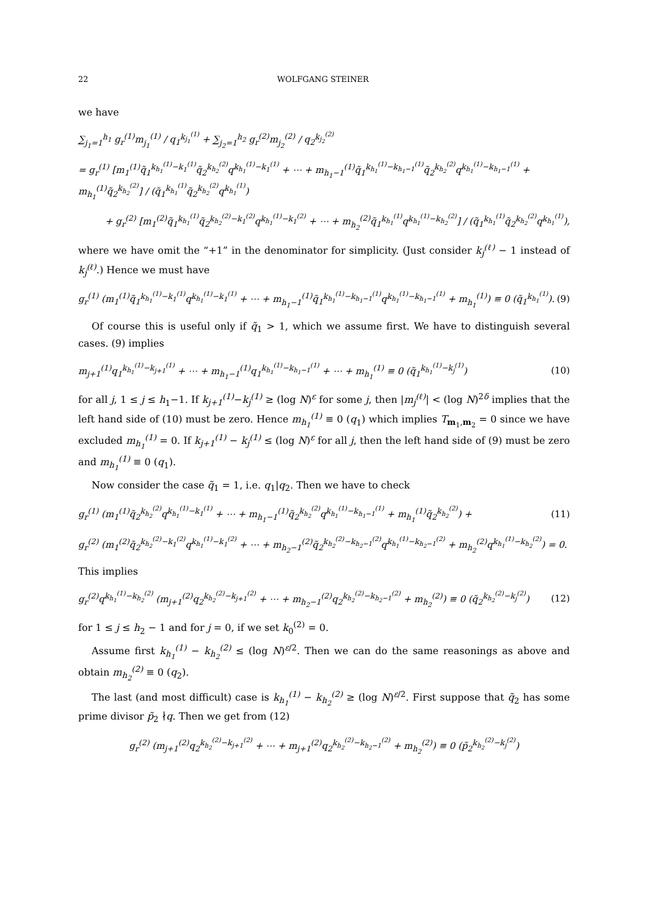22 WOLFGANG STEINER
we have
∑<sub>j<sub>1</sub>=1</sub><sup>h<sub>1</sub></sup> g<sub>r</sub><sup>(1)</sup>m<sub>j<sub>1</sub></sub><sup>(1)</sup> / q<sub>1</sub><sup>k<sub>j<sub>1</sub></sub><sup>(1)</sup></sup> + ∑<sub>j<sub>2</sub>=1</sub><sup>h<sub>2</sub></sup> g<sub>r</sub><sup>(2)</sup>m<sub>j<sub>2</sub></sub><sup>(2)</sup> / q<sub>2</sub><sup>k<sub>j<sub>2</sub></sub><sup>(2)</sup></sup>
= g<sub>r</sub><sup>(1)</sup> [m<sub>1</sub><sup>(1)</sup>q̃<sub>1</sub><sup>k<sub>h<sub>1</sub></sub><sup>(1)</sup>−k<sub>1</sub><sup>(1)</sup></sup>q̃<sub>2</sub><sup>k<sub>h<sub>2</sub></sub><sup>(2)</sup></sup>q<sup>k<sub>h<sub>1</sub></sub><sup>(1)</sup>−k<sub>1</sub><sup>(1)</sup></sup> + ⋯ + m<sub>h<sub>1</sub>−1</sub><sup>(1)</sup>q̃<sub>1</sub><sup>k<sub>h<sub>1</sub></sub><sup>(1)</sup>−k<sub>h<sub>1</sub>−1</sub><sup>(1)</sup></sup>q̃<sub>2</sub><sup>k<sub>h<sub>2</sub></sub><sup>(2)</sup></sup>q<sup>k<sub>h<sub>1</sub></sub><sup>(1)</sup>−k<sub>h<sub>1</sub>−1</sub><sup>(1)</sup></sup> + m<sub>h<sub>1</sub></sub><sup>(1)</sup>q̃<sub>2</sub><sup>k<sub>h<sub>2</sub></sub><sup>(2)</sup></sup>] / (q̃<sub>1</sub><sup>k<sub>h<sub>1</sub></sub><sup>(1)</sup></sup>q̃<sub>2</sub><sup>k<sub>h<sub>2</sub></sub><sup>(2)</sup></sup>q<sup>k<sub>h<sub>1</sub></sub><sup>(1)</sup></sup>)
+ g<sub>r</sub><sup>(2)</sup> [m<sub>1</sub><sup>(2)</sup>q̃<sub>1</sub><sup>k<sub>h<sub>1</sub></sub><sup>(1)</sup></sup>q̃<sub>2</sub><sup>k<sub>h<sub>2</sub></sub><sup>(2)</sup>−k<sub>1</sub><sup>(2)</sup></sup>q<sup>k<sub>h<sub>1</sub></sub><sup>(1)</sup>−k<sub>1</sub><sup>(2)</sup></sup> + ⋯ + m<sub>h<sub>2</sub></sub><sup>(2)</sup>q̃<sub>1</sub><sup>k<sub>h<sub>1</sub></sub><sup>(1)</sup></sup>q<sup>k<sub>h<sub>1</sub></sub><sup>(1)</sup>−k<sub>h<sub>2</sub></sub><sup>(2)</sup></sup>] / (q̃<sub>1</sub><sup>k<sub>h<sub>1</sub></sub><sup>(1)</sup></sup>q̃<sub>2</sub><sup>k<sub>h<sub>2</sub></sub><sup>(2)</sup></sup>q<sup>k<sub>h<sub>1</sub></sub><sup>(1)</sup></sup>),
where we have omit the “+1” in the denominator for simplicity. (Just consider k<sub>j</sub><sup>(ℓ)</sup> − 1 instead of k<sub>j</sub><sup>(ℓ)</sup>.) Hence we must have
g<sub>r</sub><sup>(1)</sup> (m<sub>1</sub><sup>(1)</sup>q̃<sub>1</sub><sup>k<sub>h<sub>1</sub></sub><sup>(1)</sup>−k<sub>1</sub><sup>(1)</sup></sup>q<sup>k<sub>h<sub>1</sub></sub><sup>(1)</sup>−k<sub>1</sub><sup>(1)</sup></sup> + ⋯ + m<sub>h<sub>1</sub>−1</sub><sup>(1)</sup>q̃<sub>1</sub><sup>k<sub>h<sub>1</sub></sub><sup>(1)</sup>−k<sub>h<sub>1</sub>−1</sub><sup>(1)</sup></sup>q<sup>k<sub>h<sub>1</sub></sub><sup>(1)</sup>−k<sub>h<sub>1</sub>−1</sub><sup>(1)</sup></sup> + m<sub>h<sub>1</sub></sub><sup>(1)</sup>) ≡ 0 (q̃<sub>1</sub><sup>k<sub>h<sub>1</sub></sub><sup>(1)</sup></sup>). (9)
Of course this is useful only if q̃<sub>1</sub> > 1, which we assume first. We have to distinguish several cases. (9) implies
m<sub>j+1</sub><sup>(1)</sup>q<sub>1</sub><sup>k<sub>h<sub>1</sub></sub><sup>(1)</sup>−k<sub>j+1</sub><sup>(1)</sup></sup> + ⋯ + m<sub>h<sub>1</sub>−1</sub><sup>(1)</sup>q<sub>1</sub><sup>k<sub>h<sub>1</sub></sub><sup>(1)</sup>−k<sub>h<sub>1</sub>−1</sub><sup>(1)</sup></sup> + ⋯ + m<sub>h<sub>1</sub></sub><sup>(1)</sup> ≡ 0 (q̃<sub>1</sub><sup>k<sub>h<sub>1</sub></sub><sup>(1)</sup>−k<sub>j</sub><sup>(1)</sup></sup>) (10)
for all j, 1 ≤ j ≤ h<sub>1</sub>−1. If k<sub>j+1</sub><sup>(1)</sup>−k<sub>j</sub><sup>(1)</sup> ≥ (log N)<sup>ε</sup> for some j, then |m<sub>j</sub><sup>(ℓ)</sup>| < (log N)<sup>2δ</sup> implies that the left hand side of (10) must be zero. Hence m<sub>h<sub>1</sub></sub><sup>(1)</sup> ≡ 0 (q<sub>1</sub>) which implies T<sub>m<sub>1</sub>,m<sub>2</sub></sub> = 0 since we have excluded m<sub>h<sub>1</sub></sub><sup>(1)</sup> = 0. If k<sub>j+1</sub><sup>(1)</sup> − k<sub>j</sub><sup>(1)</sup> ≤ (log N)<sup>ε</sup> for all j, then the left hand side of (9) must be zero and m<sub>h<sub>1</sub></sub><sup>(1)</sup> ≡ 0 (q<sub>1</sub>).
Now consider the case q̃<sub>1</sub> = 1, i.e. q<sub>1</sub>|q<sub>2</sub>. Then we have to check
g<sub>r</sub><sup>(1)</sup> (m<sub>1</sub><sup>(1)</sup>q̃<sub>2</sub><sup>k<sub>h<sub>2</sub></sub><sup>(2)</sup></sup>q<sup>k<sub>h<sub>1</sub></sub><sup>(1)</sup>−k<sub>1</sub><sup>(1)</sup></sup> + ⋯ + m<sub>h<sub>1</sub>−1</sub><sup>(1)</sup>q̃<sub>2</sub><sup>k<sub>h<sub>2</sub></sub><sup>(2)</sup></sup>q<sup>k<sub>h<sub>1</sub></sub><sup>(1)</sup>−k<sub>h<sub>1</sub>−1</sub><sup>(1)</sup></sup> + m<sub>h<sub>1</sub></sub><sup>(1)</sup>q̃<sub>2</sub><sup>k<sub>h<sub>2</sub></sub><sup>(2)</sup></sup>) + (11)
g<sub>r</sub><sup>(2)</sup> (m<sub>1</sub><sup>(2)</sup>q̃<sub>2</sub><sup>k<sub>h<sub>2</sub></sub><sup>(2)</sup>−k<sub>1</sub><sup>(2)</sup></sup>q<sup>k<sub>h<sub>1</sub></sub><sup>(1)</sup>−k<sub>1</sub><sup>(2)</sup></sup> + ⋯ + m<sub>h<sub>2</sub>−1</sub><sup>(2)</sup>q̃<sub>2</sub><sup>k<sub>h<sub>2</sub></sub><sup>(2)</sup>−k<sub>h<sub>2</sub>−1</sub><sup>(2)</sup></sup>q<sup>k<sub>h<sub>1</sub></sub><sup>(1)</sup>−k<sub>h<sub>2</sub>−1</sub><sup>(2)</sup></sup> + m<sub>h<sub>2</sub></sub><sup>(2)</sup>q<sup>k<sub>h<sub>1</sub></sub><sup>(1)</sup>−k<sub>h<sub>2</sub></sub><sup>(2)</sup></sup>) = 0.
This implies
g<sub>r</sub><sup>(2)</sup>q<sup>k<sub>h<sub>1</sub></sub><sup>(1)</sup>−k<sub>h<sub>2</sub></sub><sup>(2)</sup></sup> (m<sub>j+1</sub><sup>(2)</sup>q<sub>2</sub><sup>k<sub>h<sub>2</sub></sub><sup>(2)</sup>−k<sub>j+1</sub><sup>(2)</sup></sup> + ⋯ + m<sub>h<sub>2</sub>−1</sub><sup>(2)</sup>q<sub>2</sub><sup>k<sub>h<sub>2</sub></sub><sup>(2)</sup>−k<sub>h<sub>2</sub>−1</sub><sup>(2)</sup></sup> + m<sub>h<sub>2</sub></sub><sup>(2)</sup>) ≡ 0 (q̃<sub>2</sub><sup>k<sub>h<sub>2</sub></sub><sup>(2)</sup>−k<sub>j</sub><sup>(2)</sup></sup>) (12)
for 1 ≤ j ≤ h<sub>2</sub> − 1 and for j = 0, if we set k<sub>0</sub><sup>(2)</sup> = 0.
Assume first k<sub>h<sub>1</sub></sub><sup>(1)</sup> − k<sub>h<sub>2</sub></sub><sup>(2)</sup> ≤ (log N)<sup>ε/2</sup>. Then we can do the same reasonings as above and obtain m<sub>h<sub>2</sub></sub><sup>(2)</sup> ≡ 0 (q<sub>2</sub>).
The last (and most difficult) case is k<sub>h<sub>1</sub></sub><sup>(1)</sup> − k<sub>h<sub>2</sub></sub><sup>(2)</sup> ≥ (log N)<sup>ε/2</sup>. First suppose that q̃<sub>2</sub> has some prime divisor p̃<sub>2</sub> ∤q. Then we get from (12)
g<sub>r</sub><sup>(2)</sup> (m<sub>j+1</sub><sup>(2)</sup>q<sub>2</sub><sup>k<sub>h<sub>2</sub></sub><sup>(2)</sup>−k<sub>j+1</sub><sup>(2)</sup></sup> + ⋯ + m<sub>j+1</sub><sup>(2)</sup>q<sub>2</sub><sup>k<sub>h<sub>2</sub></sub><sup>(2)</sup>−k<sub>h<sub>2</sub>−1</sub><sup>(2)</sup></sup> + m<sub>h<sub>2</sub></sub><sup>(2)</sup>) ≡ 0 (p̃<sub>2</sub><sup>k<sub>h<sub>2</sub></sub><sup>(2)</sup>−k<sub>j</sub><sup>(2)</sup></sup>)